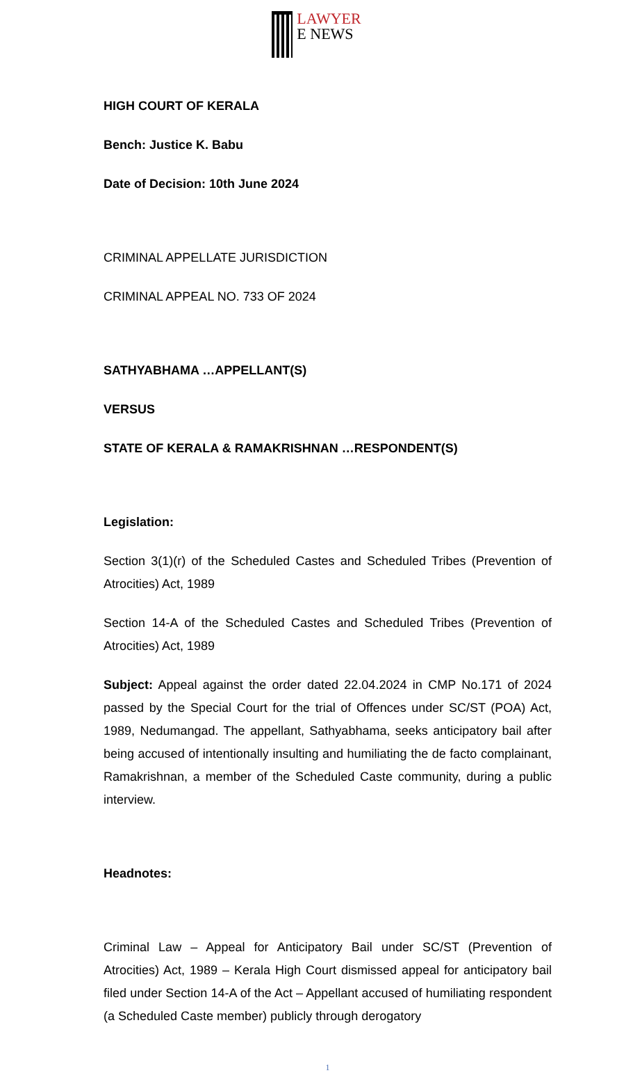LAWYER
E NEWS
HIGH COURT OF KERALA
Bench: Justice K. Babu
Date of Decision: 10th June 2024
CRIMINAL APPELLATE JURISDICTION
CRIMINAL APPEAL NO. 733 OF 2024
SATHYABHAMA …APPELLANT(S)
VERSUS
STATE OF KERALA & RAMAKRISHNAN …RESPONDENT(S)
Legislation:
Section 3(1)(r) of the Scheduled Castes and Scheduled Tribes (Prevention of Atrocities) Act, 1989
Section 14-A of the Scheduled Castes and Scheduled Tribes (Prevention of Atrocities) Act, 1989
Subject: Appeal against the order dated 22.04.2024 in CMP No.171 of 2024 passed by the Special Court for the trial of Offences under SC/ST (POA) Act, 1989, Nedumangad. The appellant, Sathyabhama, seeks anticipatory bail after being accused of intentionally insulting and humiliating the de facto complainant, Ramakrishnan, a member of the Scheduled Caste community, during a public interview.
Headnotes:
Criminal Law – Appeal for Anticipatory Bail under SC/ST (Prevention of Atrocities) Act, 1989 – Kerala High Court dismissed appeal for anticipatory bail filed under Section 14-A of the Act – Appellant accused of humiliating respondent (a Scheduled Caste member) publicly through derogatory
1